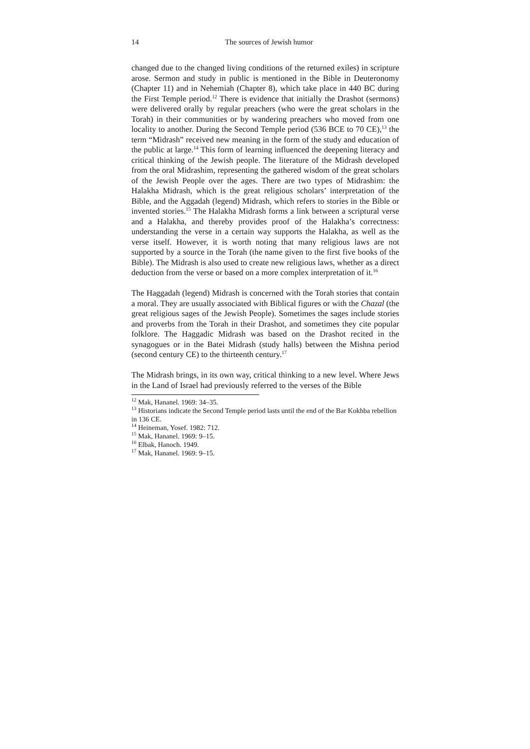14 The sources of Jewish humor
changed due to the changed living conditions of the returned exiles) in scripture arose. Sermon and study in public is mentioned in the Bible in Deuteronomy (Chapter 11) and in Nehemiah (Chapter 8), which take place in 440 BC during the First Temple period.<sup>12</sup> There is evidence that initially the Drashot (sermons) were delivered orally by regular preachers (who were the great scholars in the Torah) in their communities or by wandering preachers who moved from one locality to another. During the Second Temple period (536 BCE to 70 CE),<sup>13</sup> the term “Midrash” received new meaning in the form of the study and education of the public at large.<sup>14</sup> This form of learning influenced the deepening literacy and critical thinking of the Jewish people. The literature of the Midrash developed from the oral Midrashim, representing the gathered wisdom of the great scholars of the Jewish People over the ages. There are two types of Midrashim: the Halakha Midrash, which is the great religious scholars’ interpretation of the Bible, and the Aggadah (legend) Midrash, which refers to stories in the Bible or invented stories.<sup>15</sup> The Halakha Midrash forms a link between a scriptural verse and a Halakha, and thereby provides proof of the Halakha’s correctness: understanding the verse in a certain way supports the Halakha, as well as the verse itself. However, it is worth noting that many religious laws are not supported by a source in the Torah (the name given to the first five books of the Bible). The Midrash is also used to create new religious laws, whether as a direct deduction from the verse or based on a more complex interpretation of it.<sup>16</sup>
The Haggadah (legend) Midrash is concerned with the Torah stories that contain a moral. They are usually associated with Biblical figures or with the Chazal (the great religious sages of the Jewish People). Sometimes the sages include stories and proverbs from the Torah in their Drashot, and sometimes they cite popular folklore. The Haggadic Midrash was based on the Drashot recited in the synagogues or in the Batei Midrash (study halls) between the Mishna period (second century CE) to the thirteenth century.<sup>17</sup>
The Midrash brings, in its own way, critical thinking to a new level. Where Jews in the Land of Israel had previously referred to the verses of the Bible
<sup>12</sup> Mak, Hananel. 1969: 34–35.
<sup>13</sup> Historians indicate the Second Temple period lasts until the end of the Bar Kokhba rebellion in 136 CE.
<sup>14</sup> Heineman, Yosef. 1982: 712.
<sup>15</sup> Mak, Hananel. 1969: 9–15.
<sup>16</sup> Elbak, Hanoch. 1949.
<sup>17</sup> Mak, Hananel. 1969: 9–15.